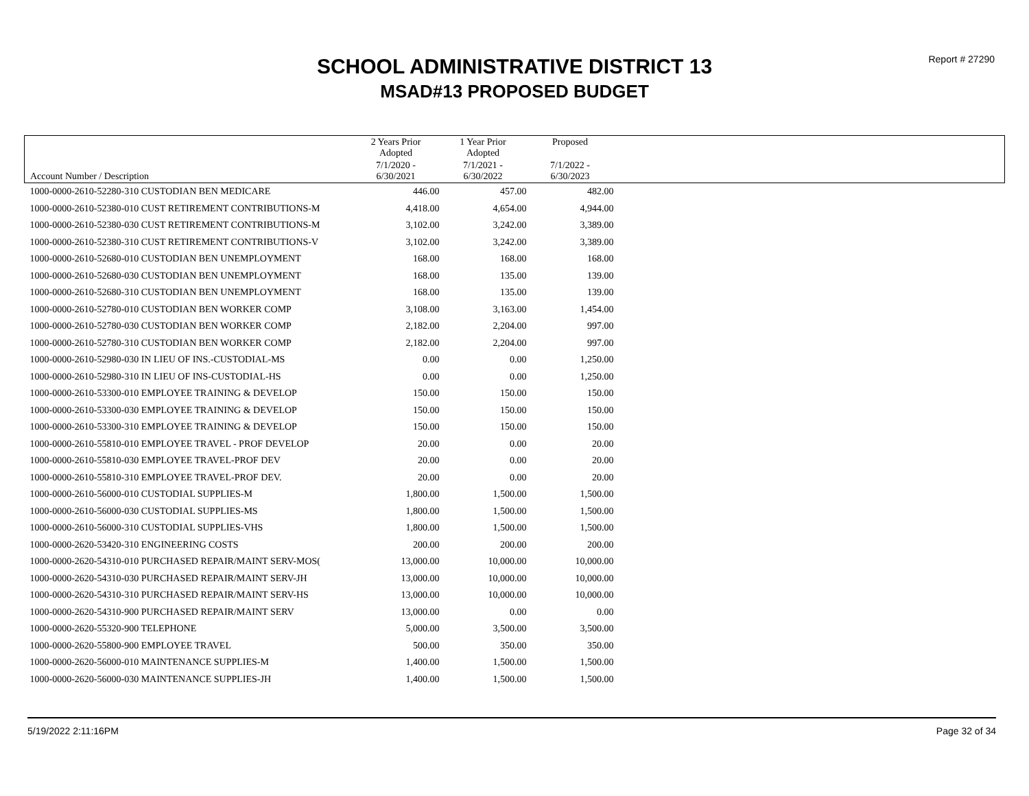Report # 27290
SCHOOL ADMINISTRATIVE DISTRICT 13
MSAD#13 PROPOSED BUDGET
| | 2 Years Prior Adopted | 1 Year Prior Adopted | Proposed | |
| --- | --- | --- | --- | --- |
| Account Number / Description | 7/1/2020 - 6/30/2021 | 7/1/2021 - 6/30/2022 | 7/1/2022 - 6/30/2023 | |
| 1000-0000-2610-52280-310 CUSTODIAN BEN MEDICARE | 446.00 | 457.00 | 482.00 | |
| 1000-0000-2610-52380-010 CUST RETIREMENT CONTRIBUTIONS-M | 4,418.00 | 4,654.00 | 4,944.00 | |
| 1000-0000-2610-52380-030 CUST RETIREMENT CONTRIBUTIONS-M | 3,102.00 | 3,242.00 | 3,389.00 | |
| 1000-0000-2610-52380-310 CUST RETIREMENT CONTRIBUTIONS-V | 3,102.00 | 3,242.00 | 3,389.00 | |
| 1000-0000-2610-52680-010 CUSTODIAN BEN UNEMPLOYMENT | 168.00 | 168.00 | 168.00 | |
| 1000-0000-2610-52680-030 CUSTODIAN BEN UNEMPLOYMENT | 168.00 | 135.00 | 139.00 | |
| 1000-0000-2610-52680-310 CUSTODIAN BEN UNEMPLOYMENT | 168.00 | 135.00 | 139.00 | |
| 1000-0000-2610-52780-010 CUSTODIAN BEN WORKER COMP | 3,108.00 | 3,163.00 | 1,454.00 | |
| 1000-0000-2610-52780-030 CUSTODIAN BEN WORKER COMP | 2,182.00 | 2,204.00 | 997.00 | |
| 1000-0000-2610-52780-310 CUSTODIAN BEN WORKER COMP | 2,182.00 | 2,204.00 | 997.00 | |
| 1000-0000-2610-52980-030 IN LIEU OF INS.-CUSTODIAL-MS | 0.00 | 0.00 | 1,250.00 | |
| 1000-0000-2610-52980-310 IN LIEU OF INS-CUSTODIAL-HS | 0.00 | 0.00 | 1,250.00 | |
| 1000-0000-2610-53300-010 EMPLOYEE TRAINING & DEVELOP | 150.00 | 150.00 | 150.00 | |
| 1000-0000-2610-53300-030 EMPLOYEE TRAINING & DEVELOP | 150.00 | 150.00 | 150.00 | |
| 1000-0000-2610-53300-310 EMPLOYEE TRAINING & DEVELOP | 150.00 | 150.00 | 150.00 | |
| 1000-0000-2610-55810-010 EMPLOYEE TRAVEL - PROF DEVELOP | 20.00 | 0.00 | 20.00 | |
| 1000-0000-2610-55810-030 EMPLOYEE TRAVEL-PROF DEV | 20.00 | 0.00 | 20.00 | |
| 1000-0000-2610-55810-310 EMPLOYEE TRAVEL-PROF DEV. | 20.00 | 0.00 | 20.00 | |
| 1000-0000-2610-56000-010 CUSTODIAL SUPPLIES-M | 1,800.00 | 1,500.00 | 1,500.00 | |
| 1000-0000-2610-56000-030 CUSTODIAL SUPPLIES-MS | 1,800.00 | 1,500.00 | 1,500.00 | |
| 1000-0000-2610-56000-310 CUSTODIAL SUPPLIES-VHS | 1,800.00 | 1,500.00 | 1,500.00 | |
| 1000-0000-2620-53420-310 ENGINEERING COSTS | 200.00 | 200.00 | 200.00 | |
| 1000-0000-2620-54310-010 PURCHASED REPAIR/MAINT SERV-MOS( | 13,000.00 | 10,000.00 | 10,000.00 | |
| 1000-0000-2620-54310-030 PURCHASED REPAIR/MAINT SERV-JH | 13,000.00 | 10,000.00 | 10,000.00 | |
| 1000-0000-2620-54310-310 PURCHASED REPAIR/MAINT SERV-HS | 13,000.00 | 10,000.00 | 10,000.00 | |
| 1000-0000-2620-54310-900 PURCHASED REPAIR/MAINT SERV | 13,000.00 | 0.00 | 0.00 | |
| 1000-0000-2620-55320-900 TELEPHONE | 5,000.00 | 3,500.00 | 3,500.00 | |
| 1000-0000-2620-55800-900 EMPLOYEE TRAVEL | 500.00 | 350.00 | 350.00 | |
| 1000-0000-2620-56000-010 MAINTENANCE SUPPLIES-M | 1,400.00 | 1,500.00 | 1,500.00 | |
| 1000-0000-2620-56000-030 MAINTENANCE SUPPLIES-JH | 1,400.00 | 1,500.00 | 1,500.00 | |
5/19/2022 2:11:16PM Page 32 of 34